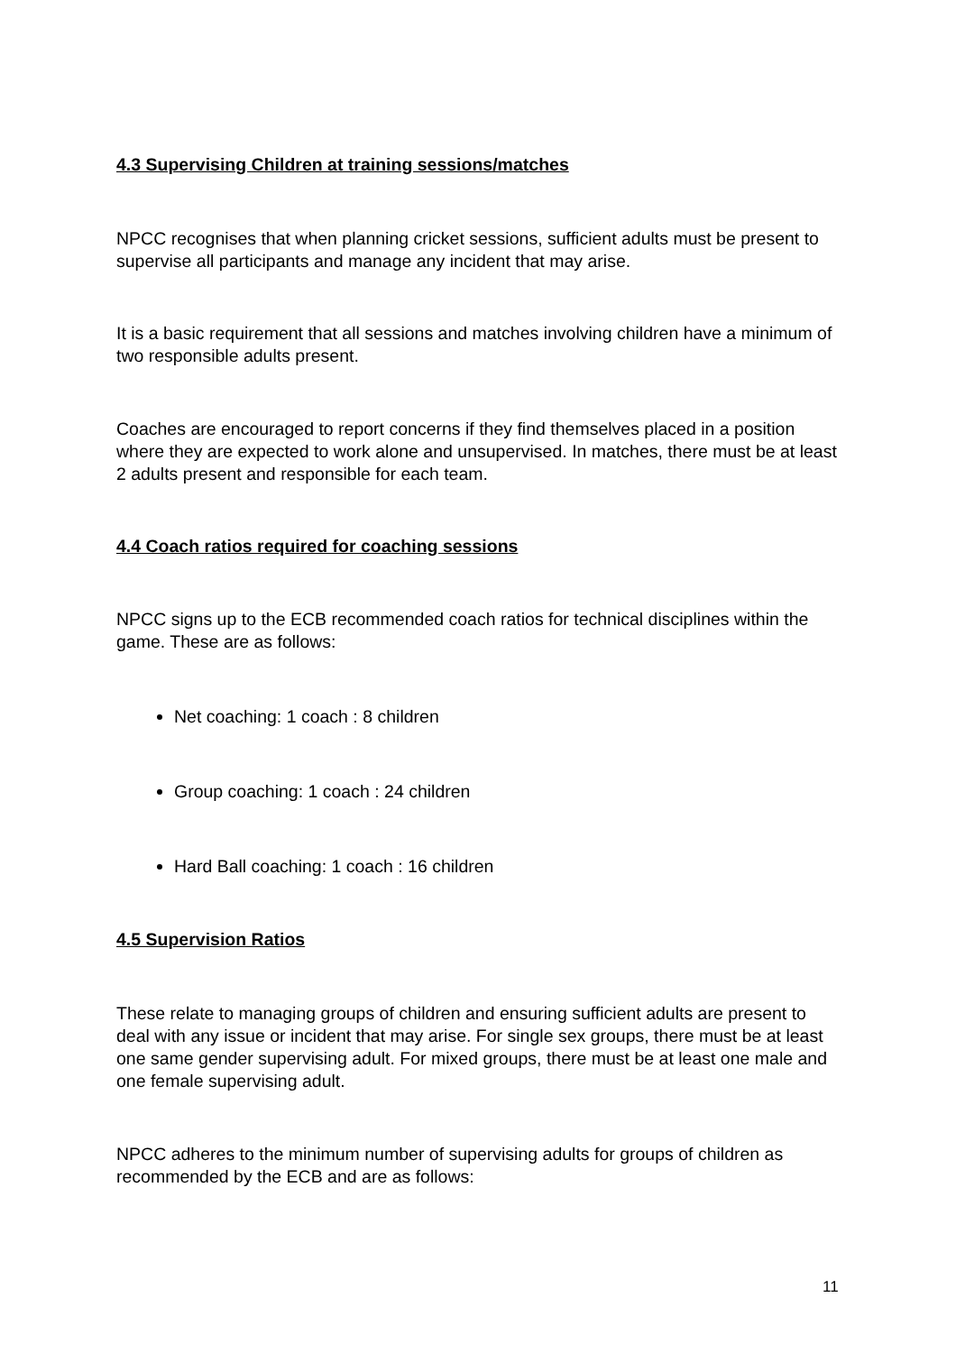4.3 Supervising Children at training sessions/matches
NPCC recognises that when planning cricket sessions, sufficient adults must be present to supervise all participants and manage any incident that may arise.
It is a basic requirement that all sessions and matches involving children have a minimum of two responsible adults present.
Coaches are encouraged to report concerns if they find themselves placed in a position where they are expected to work alone and unsupervised. In matches, there must be at least 2 adults present and responsible for each team.
4.4 Coach ratios required for coaching sessions
NPCC signs up to the ECB recommended coach ratios for technical disciplines within the game. These are as follows:
Net coaching: 1 coach : 8 children
Group coaching: 1 coach : 24 children
Hard Ball coaching: 1 coach : 16 children
4.5 Supervision Ratios
These relate to managing groups of children and ensuring sufficient adults are present to deal with any issue or incident that may arise. For single sex groups, there must be at least one same gender supervising adult. For mixed groups, there must be at least one male and one female supervising adult.
NPCC adheres to the minimum number of supervising adults for groups of children as recommended by the ECB and are as follows:
11